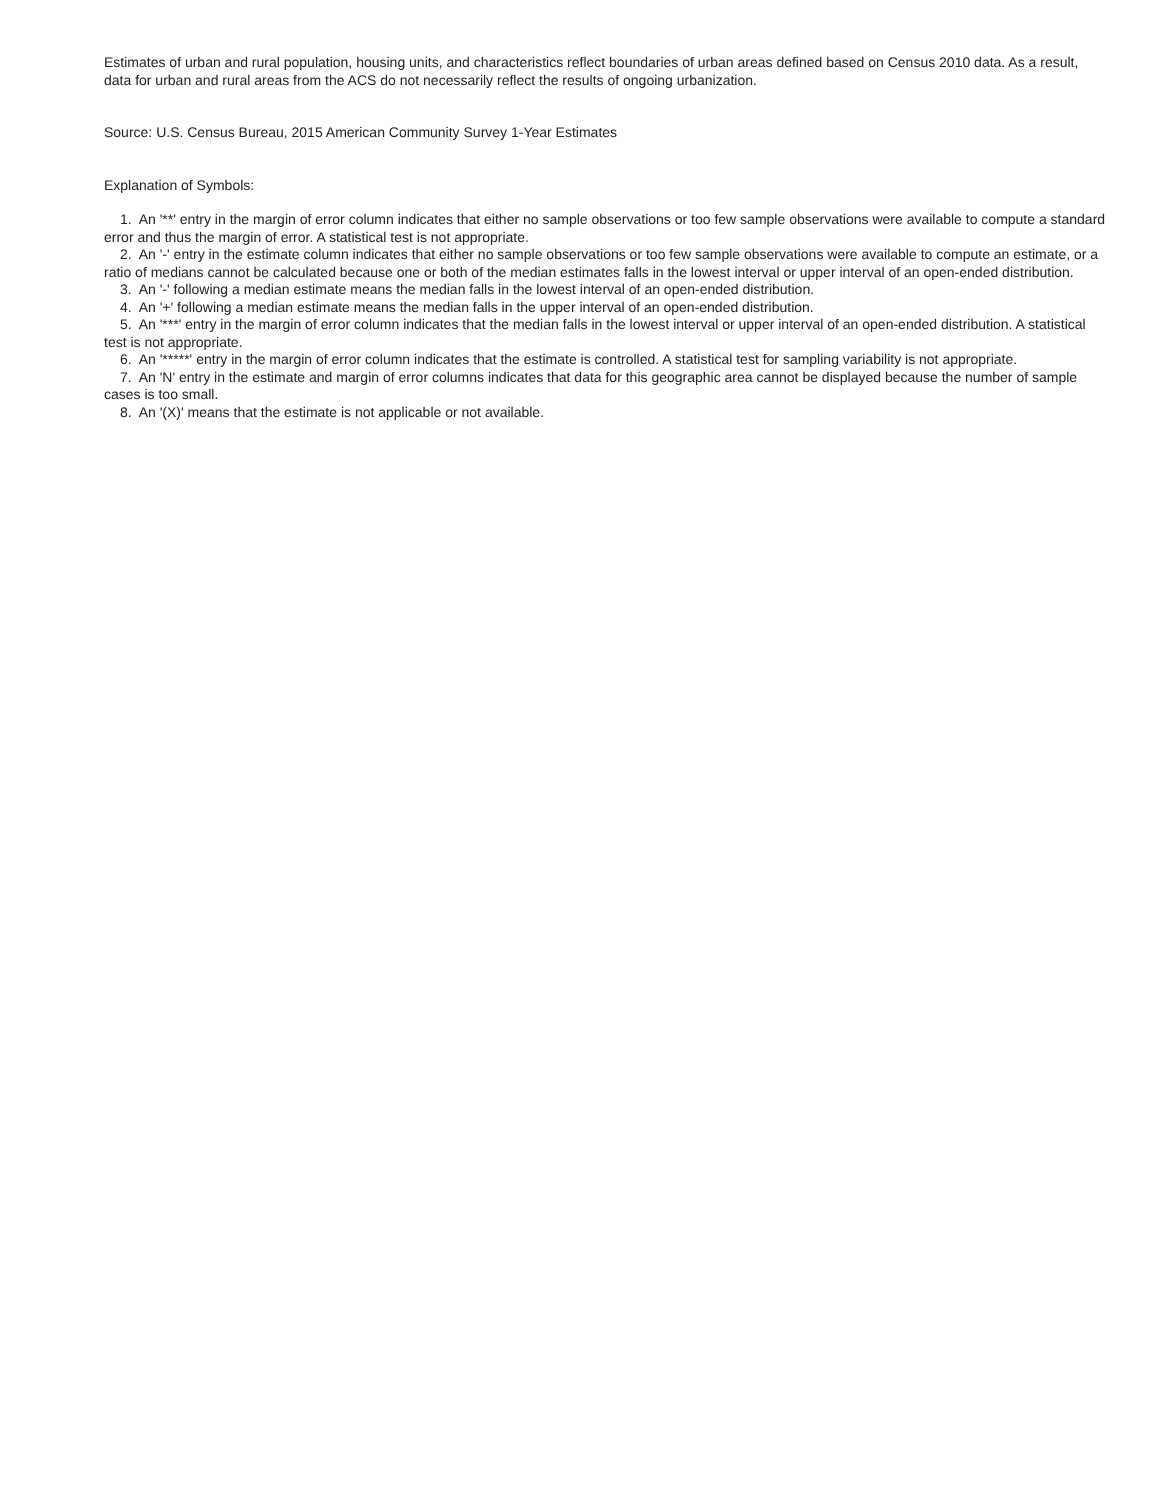Estimates of urban and rural population, housing units, and characteristics reflect boundaries of urban areas defined based on Census 2010 data. As a result, data for urban and rural areas from the ACS do not necessarily reflect the results of ongoing urbanization.
Source: U.S. Census Bureau, 2015 American Community Survey 1-Year Estimates
Explanation of Symbols:
1. An '**' entry in the margin of error column indicates that either no sample observations or too few sample observations were available to compute a standard error and thus the margin of error. A statistical test is not appropriate.
2. An '-' entry in the estimate column indicates that either no sample observations or too few sample observations were available to compute an estimate, or a ratio of medians cannot be calculated because one or both of the median estimates falls in the lowest interval or upper interval of an open-ended distribution.
3. An '-' following a median estimate means the median falls in the lowest interval of an open-ended distribution.
4. An '+' following a median estimate means the median falls in the upper interval of an open-ended distribution.
5. An '***' entry in the margin of error column indicates that the median falls in the lowest interval or upper interval of an open-ended distribution. A statistical test is not appropriate.
6. An '*****' entry in the margin of error column indicates that the estimate is controlled. A statistical test for sampling variability is not appropriate.
7. An 'N' entry in the estimate and margin of error columns indicates that data for this geographic area cannot be displayed because the number of sample cases is too small.
8. An '(X)' means that the estimate is not applicable or not available.